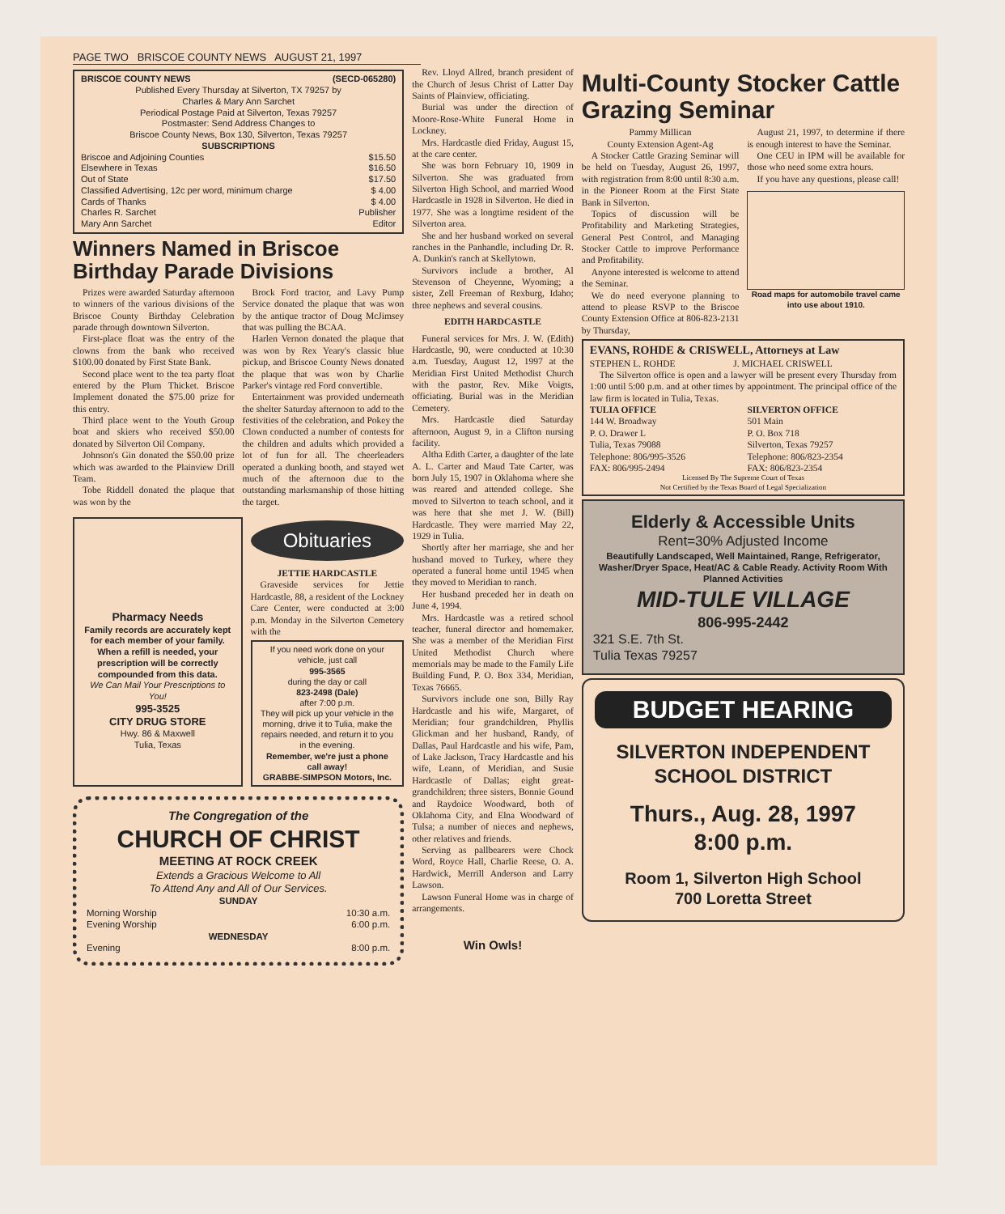PAGE TWO BRISCOE COUNTY NEWS AUGUST 21, 1997
BRISCOE COUNTY NEWS (SECD-065280)
Published Every Thursday at Silverton, TX 79257 by
Charles & Mary Ann Sarchet
Periodical Postage Paid at Silverton, Texas 79257
Postmaster: Send Address Changes to
Briscoe County News, Box 130, Silverton, Texas 79257
SUBSCRIPTIONS
Briscoe and Adjoining Counties $15.50
Elsewhere in Texas $16.50
Out of State $17.50
Classified Advertising, 12c per word, minimum charge $ 4.00
Cards of Thanks $ 4.00
Charles R. Sarchet Publisher
Mary Ann Sarchet Editor
Winners Named in Briscoe Birthday Parade Divisions
Prizes were awarded Saturday afternoon to winners of the various divisions of the Briscoe County Birthday Celebration parade through downtown Silverton.
First-place float was the entry of the clowns from the bank who received $100.00 donated by First State Bank.
Second place went to the tea party float entered by the Plum Thicket. Briscoe Implement donated the $75.00 prize for this entry.
Third place went to the Youth Group boat and skiers who received $50.00 donated by Silverton Oil Company.
Johnson's Gin donated the $50.00 prize which was awarded to the Plainview Drill Team.
Tobe Riddell donated the plaque that was won by the
Brock Ford tractor, and Lavy Pump Service donated the plaque that was won by the antique tractor of Doug McJimsey that was pulling the BCAA.
Harlen Vernon donated the plaque that was won by Rex Yeary's classic blue pickup, and Briscoe County News donated the plaque that was won by Charlie Parker's vintage red Ford convertible.
Entertainment was provided underneath the shelter Saturday afternoon to add to the festivities of the celebration, and Pokey the Clown conducted a number of contests for the children and adults which provided a lot of fun for all. The cheerleaders operated a dunking booth, and stayed wet much of the afternoon due to the outstanding marksmanship of those hitting the target.
Pharmacy Needs
Family records are accurately kept for each member of your family. When a refill is needed, your prescription will be correctly compounded from this data.
We Can Mail Your Prescriptions to You!
995-3525
CITY DRUG STORE
Hwy. 86 & Maxwell
Tulia, Texas
Obituaries
JETTIE HARDCASTLE
Graveside services for Jettie Hardcastle, 88, a resident of the Lockney Care Center, were conducted at 3:00 p.m. Monday in the Silverton Cemetery with the
If you need work done on your vehicle, just call
995-3565
during the day or call
823-2498 (Dale)
after 7:00 p.m.
They will pick up your vehicle in the morning, drive it to Tulia, make the repairs needed, and return it to you in the evening.
Remember, we're just a phone call away!
GRABBE-SIMPSON Motors, Inc.
The Congregation of the
CHURCH OF CHRIST
MEETING AT ROCK CREEK
Extends a Gracious Welcome to All
To Attend Any and All of Our Services.
SUNDAY
Morning Worship 10:30 a.m.
Evening Worship 6:00 p.m.
WEDNESDAY
Evening 8:00 p.m.
Rev. Lloyd Allred, branch president of the Church of Jesus Christ of Latter Day Saints of Plainview, officiating.
Burial was under the direction of Moore-Rose-White Funeral Home in Lockney.
Mrs. Hardcastle died Friday, August 15, at the care center.
She was born February 10, 1909 in Silverton. She was graduated from Silverton High School, and married Wood Hardcastle in 1928 in Silverton. He died in 1977. She was a longtime resident of the Silverton area.
She and her husband worked on several ranches in the Panhandle, including Dr. R. A. Dunkin's ranch at Skellytown.
Survivors include a brother, Al Stevenson of Cheyenne, Wyoming; a sister, Zell Freeman of Rexburg, Idaho; three nephews and several cousins.
EDITH HARDCASTLE
Funeral services for Mrs. J. W. (Edith) Hardcastle, 90, were conducted at 10:30 a.m. Tuesday, August 12, 1997 at the Meridian First United Methodist Church with the pastor, Rev. Mike Voigts, officiating. Burial was in the Meridian Cemetery.
Mrs. Hardcastle died Saturday afternoon, August 9, in a Clifton nursing facility.
Altha Edith Carter, a daughter of the late A. L. Carter and Maud Tate Carter, was born July 15, 1907 in Oklahoma where she was reared and attended college. She moved to Silverton to teach school, and it was here that she met J. W. (Bill) Hardcastle. They were married May 22, 1929 in Tulia.
Shortly after her marriage, she and her husband moved to Turkey, where they operated a funeral home until 1945 when they moved to Meridian to ranch.
Her husband preceded her in death on June 4, 1994.
Mrs. Hardcastle was a retired school teacher, funeral director and homemaker. She was a member of the Meridian First United Methodist Church where memorials may be made to the Family Life Building Fund, P. O. Box 334, Meridian, Texas 76665.
Survivors include one son, Billy Ray Hardcastle and his wife, Margaret, of Meridian; four grandchildren, Phyllis Glickman and her husband, Randy, of Dallas, Paul Hardcastle and his wife, Pam, of Lake Jackson, Tracy Hardcastle and his wife, Leann, of Meridian, and Susie Hardcastle of Dallas; eight great-grandchildren; three sisters, Bonnie Gound and Raydoice Woodward, both of Oklahoma City, and Elna Woodward of Tulsa; a number of nieces and nephews, other relatives and friends.
Serving as pallbearers were Chock Word, Royce Hall, Charlie Reese, O. A. Hardwick, Merrill Anderson and Larry Lawson.
Lawson Funeral Home was in charge of arrangements.
Win Owls!
Multi-County Stocker Cattle Grazing Seminar
Pammy Millican
County Extension Agent-Ag
A Stocker Cattle Grazing Seminar will be held on Tuesday, August 26, 1997, with registration from 8:00 until 8:30 a.m. in the Pioneer Room at the First State Bank in Silverton.
Topics of discussion will be Profitability and Marketing Strategies, General Pest Control, and Managing Stocker Cattle to improve Performance and Profitability.
Anyone interested is welcome to attend the Seminar.
We do need everyone planning to attend to please RSVP to the Briscoe County Extension Office at 806-823-2131 by Thursday,
August 21, 1997, to determine if there is enough interest to have the Seminar.
One CEU in IPM will be available for those who need some extra hours.
If you have any questions, please call!
Road maps for automobile travel came into use about 1910.
EVANS, ROHDE & CRISWELL, Attorneys at Law
STEPHEN L. ROHDE J. MICHAEL CRISWELL
The Silverton office is open and a lawyer will be present every Thursday from 1:00 until 5:00 p.m. and at other times by appointment. The principal office of the law firm is located in Tulia, Texas.
TULIA OFFICE
144 W. Broadway
P. O. Drawer L
Tulia, Texas 79088
Telephone: 806/995-3526
FAX: 806/995-2494
SILVERTON OFFICE
501 Main
P. O. Box 718
Silverton, Texas 79257
Telephone: 806/823-2354
FAX: 806/823-2354
Licensed By The Supreme Court of Texas
Not Certified by the Texas Board of Legal Specialization
Elderly & Accessible Units
Rent=30% Adjusted Income
Beautifully Landscaped, Well Maintained, Range, Refrigerator, Washer/Dryer Space, Heat/AC & Cable Ready. Activity Room With Planned Activities
MID-TULE VILLAGE
806-995-2442
321 S.E. 7th St.
Tulia Texas 79257
BUDGET HEARING
SILVERTON INDEPENDENT SCHOOL DISTRICT
Thurs., Aug. 28, 1997
8:00 p.m.
Room 1, Silverton High School
700 Loretta Street